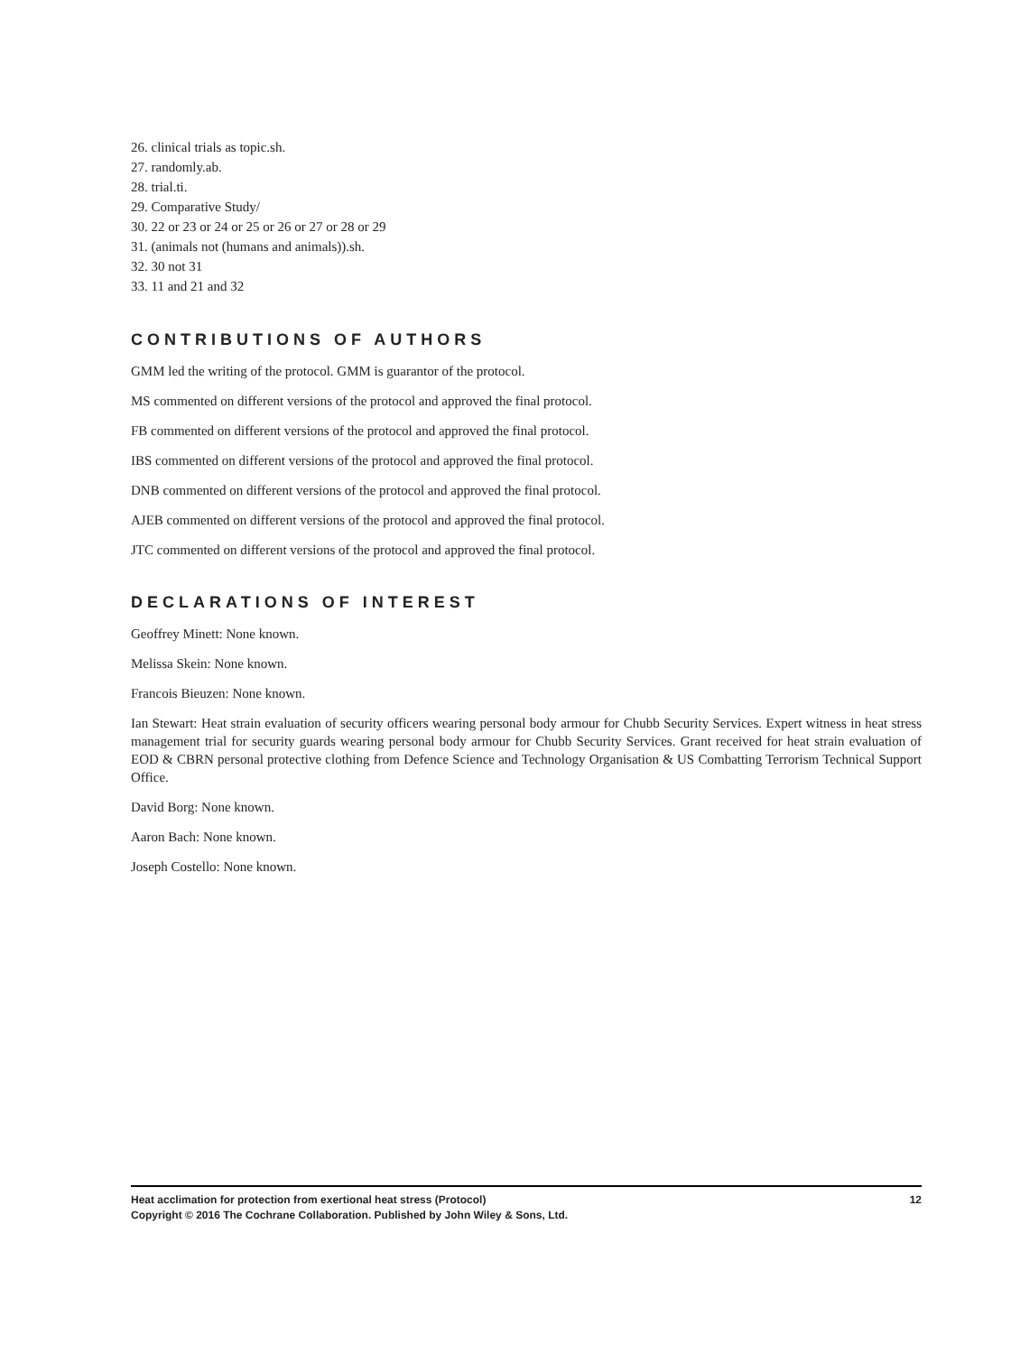26. clinical trials as topic.sh.
27. randomly.ab.
28. trial.ti.
29. Comparative Study/
30. 22 or 23 or 24 or 25 or 26 or 27 or 28 or 29
31. (animals not (humans and animals)).sh.
32. 30 not 31
33. 11 and 21 and 32
CONTRIBUTIONS OF AUTHORS
GMM led the writing of the protocol. GMM is guarantor of the protocol.
MS commented on different versions of the protocol and approved the final protocol.
FB commented on different versions of the protocol and approved the final protocol.
IBS commented on different versions of the protocol and approved the final protocol.
DNB commented on different versions of the protocol and approved the final protocol.
AJEB commented on different versions of the protocol and approved the final protocol.
JTC commented on different versions of the protocol and approved the final protocol.
DECLARATIONS OF INTEREST
Geoffrey Minett: None known.
Melissa Skein: None known.
Francois Bieuzen: None known.
Ian Stewart: Heat strain evaluation of security officers wearing personal body armour for Chubb Security Services. Expert witness in heat stress management trial for security guards wearing personal body armour for Chubb Security Services. Grant received for heat strain evaluation of EOD & CBRN personal protective clothing from Defence Science and Technology Organisation & US Combatting Terrorism Technical Support Office.
David Borg: None known.
Aaron Bach: None known.
Joseph Costello: None known.
12
Heat acclimation for protection from exertional heat stress (Protocol)
Copyright © 2016 The Cochrane Collaboration. Published by John Wiley & Sons, Ltd.